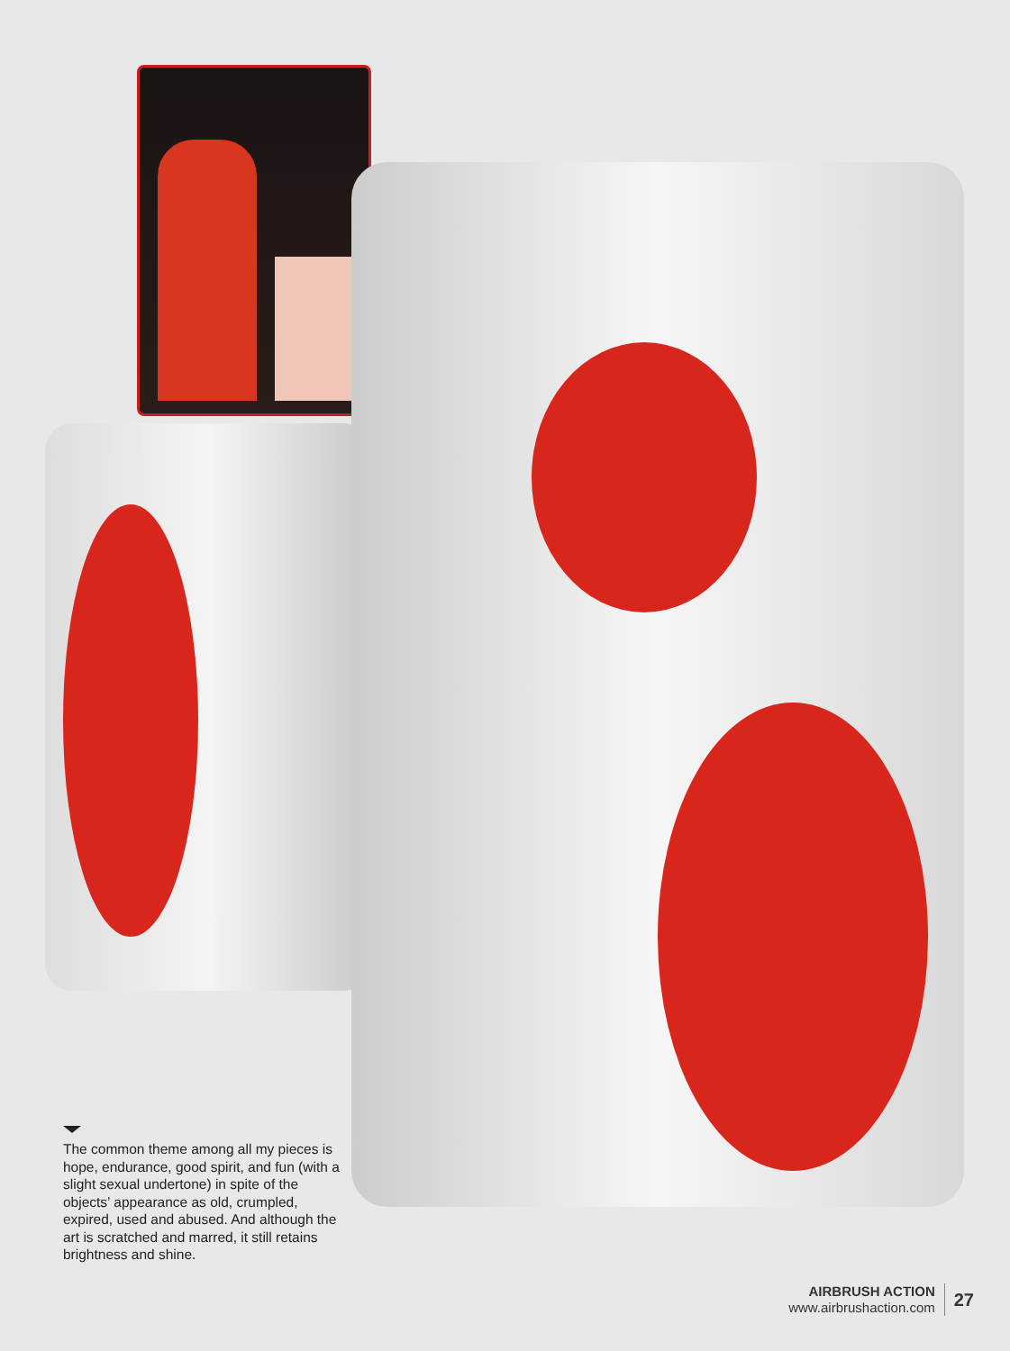The common theme among all my pieces is hope, endurance, good spirit, and fun (with a slight sexual undertone) in spite of the objects’ appearance as old, crumpled, expired, used and abused. And although the art is scratched and marred, it still retains brightness and shine.
AIRBRUSH ACTION
www.airbrushaction.com
27